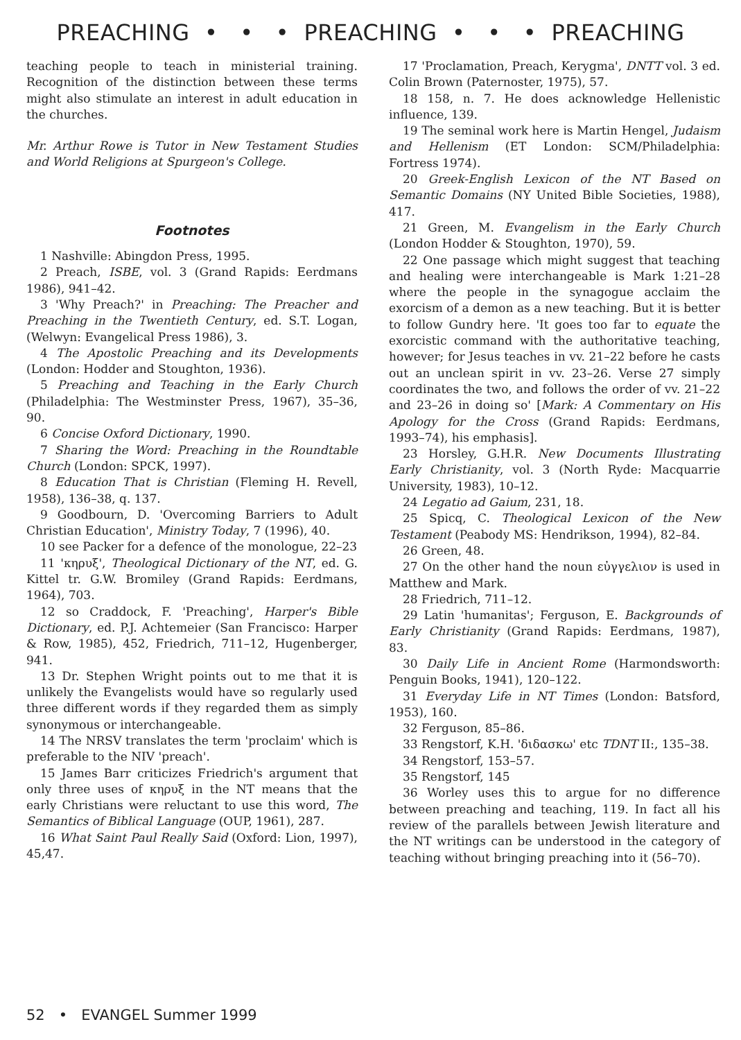PREACHING • • • PREACHING • • • PREACHING
teaching people to teach in ministerial training. Recognition of the distinction between these terms might also stimulate an interest in adult education in the churches.
Mr. Arthur Rowe is Tutor in New Testament Studies and World Religions at Spurgeon's College.
Footnotes
1 Nashville: Abingdon Press, 1995.
2 Preach, ISBE, vol. 3 (Grand Rapids: Eerdmans 1986), 941–42.
3 'Why Preach?' in Preaching: The Preacher and Preaching in the Twentieth Century, ed. S.T. Logan, (Welwyn: Evangelical Press 1986), 3.
4 The Apostolic Preaching and its Developments (London: Hodder and Stoughton, 1936).
5 Preaching and Teaching in the Early Church (Philadelphia: The Westminster Press, 1967), 35–36, 90.
6 Concise Oxford Dictionary, 1990.
7 Sharing the Word: Preaching in the Roundtable Church (London: SPCK, 1997).
8 Education That is Christian (Fleming H. Revell, 1958), 136–38, q. 137.
9 Goodbourn, D. 'Overcoming Barriers to Adult Christian Education', Ministry Today, 7 (1996), 40.
10 see Packer for a defence of the monologue, 22–23
11 'κηρυξ', Theological Dictionary of the NT, ed. G. Kittel tr. G.W. Bromiley (Grand Rapids: Eerdmans, 1964), 703.
12 so Craddock, F. 'Preaching', Harper's Bible Dictionary, ed. P.J. Achtemeier (San Francisco: Harper & Row, 1985), 452, Friedrich, 711–12, Hugenberger, 941.
13 Dr. Stephen Wright points out to me that it is unlikely the Evangelists would have so regularly used three different words if they regarded them as simply synonymous or interchangeable.
14 The NRSV translates the term 'proclaim' which is preferable to the NIV 'preach'.
15 James Barr criticizes Friedrich's argument that only three uses of κηρυξ in the NT means that the early Christians were reluctant to use this word, The Semantics of Biblical Language (OUP, 1961), 287.
16 What Saint Paul Really Said (Oxford: Lion, 1997), 45,47.
17 'Proclamation, Preach, Kerygma', DNTT vol. 3 ed. Colin Brown (Paternoster, 1975), 57.
18 158, n. 7. He does acknowledge Hellenistic influence, 139.
19 The seminal work here is Martin Hengel, Judaism and Hellenism (ET London: SCM/Philadelphia: Fortress 1974).
20 Greek-English Lexicon of the NT Based on Semantic Domains (NY United Bible Societies, 1988), 417.
21 Green, M. Evangelism in the Early Church (London Hodder & Stoughton, 1970), 59.
22 One passage which might suggest that teaching and healing were interchangeable is Mark 1:21–28 where the people in the synagogue acclaim the exorcism of a demon as a new teaching. But it is better to follow Gundry here. 'It goes too far to equate the exorcistic command with the authoritative teaching, however; for Jesus teaches in vv. 21–22 before he casts out an unclean spirit in vv. 23–26. Verse 27 simply coordinates the two, and follows the order of vv. 21–22 and 23–26 in doing so' [Mark: A Commentary on His Apology for the Cross (Grand Rapids: Eerdmans, 1993–74), his emphasis].
23 Horsley, G.H.R. New Documents Illustrating Early Christianity, vol. 3 (North Ryde: Macquarrie University, 1983), 10–12.
24 Legatio ad Gaium, 231, 18.
25 Spicq, C. Theological Lexicon of the New Testament (Peabody MS: Hendrikson, 1994), 82–84.
26 Green, 48.
27 On the other hand the noun εὐγγελιον is used in Matthew and Mark.
28 Friedrich, 711–12.
29 Latin 'humanitas'; Ferguson, E. Backgrounds of Early Christianity (Grand Rapids: Eerdmans, 1987), 83.
30 Daily Life in Ancient Rome (Harmondsworth: Penguin Books, 1941), 120–122.
31 Everyday Life in NT Times (London: Batsford, 1953), 160.
32 Ferguson, 85–86.
33 Rengstorf, K.H. 'διδασκω' etc TDNT II:, 135–38.
34 Rengstorf, 153–57.
35 Rengstorf, 145
36 Worley uses this to argue for no difference between preaching and teaching, 119. In fact all his review of the parallels between Jewish literature and the NT writings can be understood in the category of teaching without bringing preaching into it (56–70).
52 • EVANGEL Summer 1999